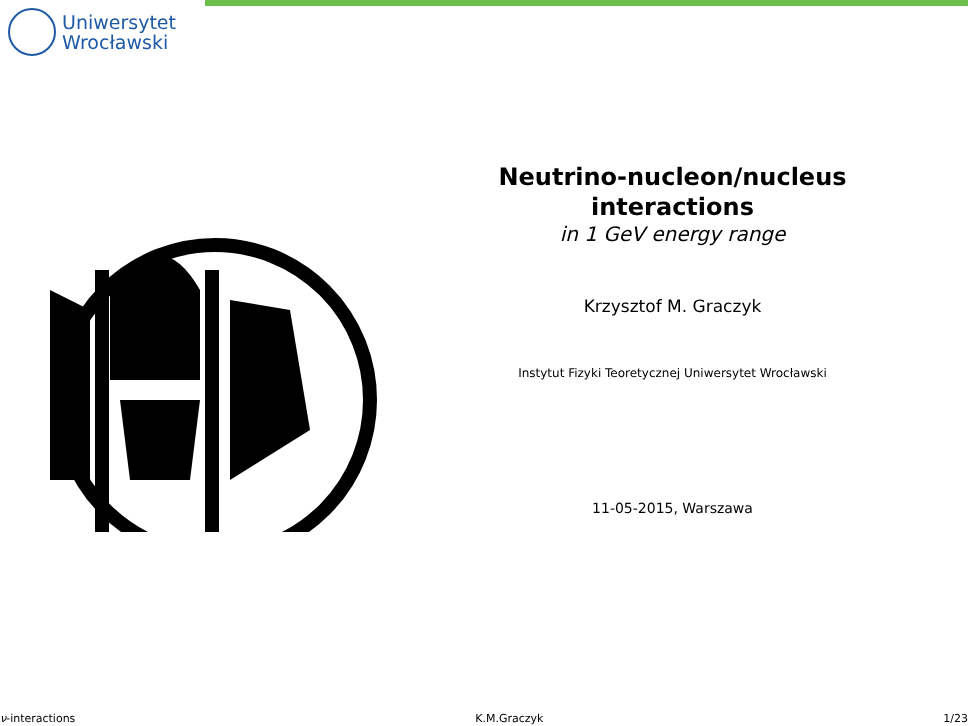Uniwersytet
Wrocławski
Neutrino-nucleon/nucleus interactions
in 1 GeV energy range
Krzysztof M. Graczyk
Instytut Fizyki Teoretycznej Uniwersytet Wrocławski
11-05-2015, Warszawa
ν-interactions K.M.Graczyk 1/23